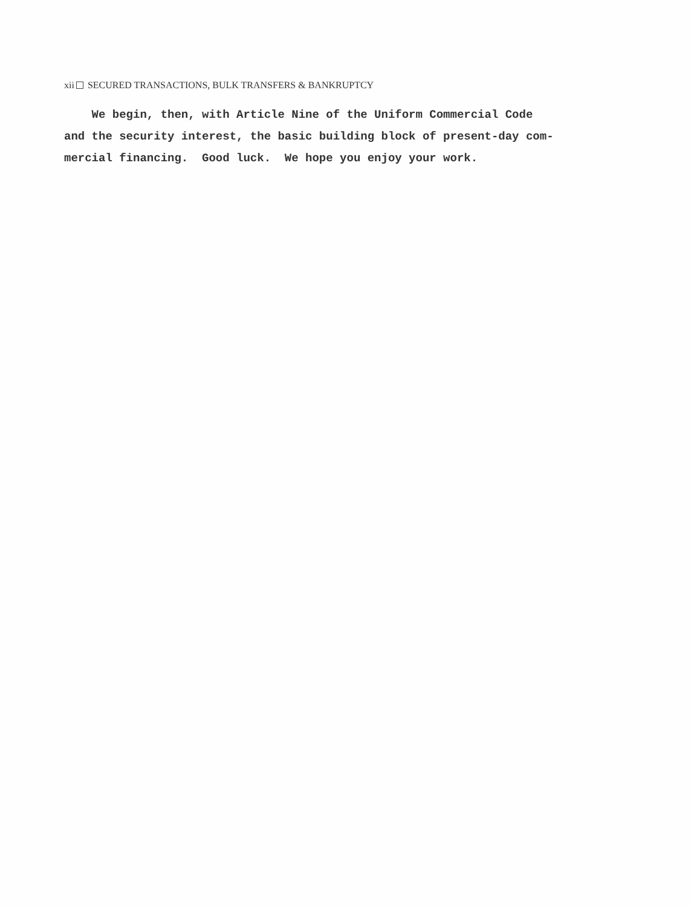xii SECURED TRANSACTIONS, BULK TRANSFERS & BANKRUPTCY
We begin, then, with Article Nine of the Uniform Commercial Code
and the security interest, the basic building block of present-day com-
mercial financing. Good luck. We hope you enjoy your work.